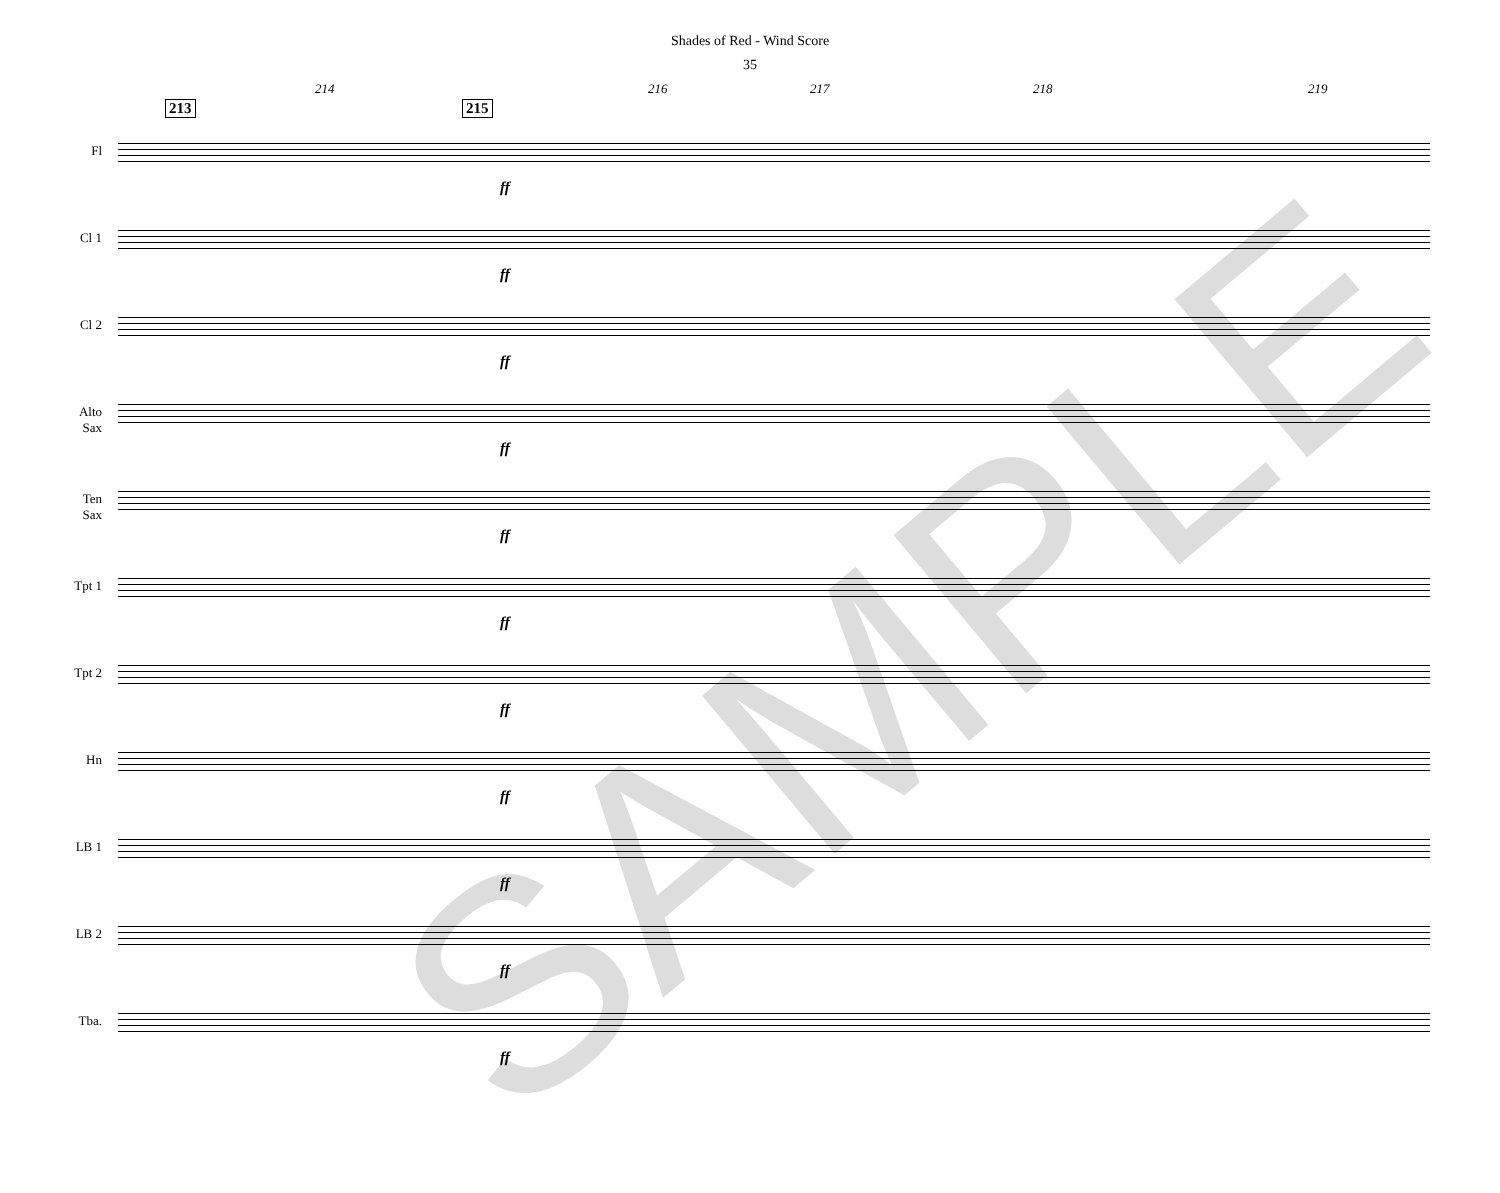SAMPLE
Shades of Red - Wind Score
35
213
214
215
216 217 218 219
Fl
ff
Cl 1
ff
Cl 2
ff
Alto Sax
ff
Ten Sax
ff
Tpt 1
ff
Tpt 2
ff
Hn
ff
LB 1
ff
LB 2
ff
Tba.
ff